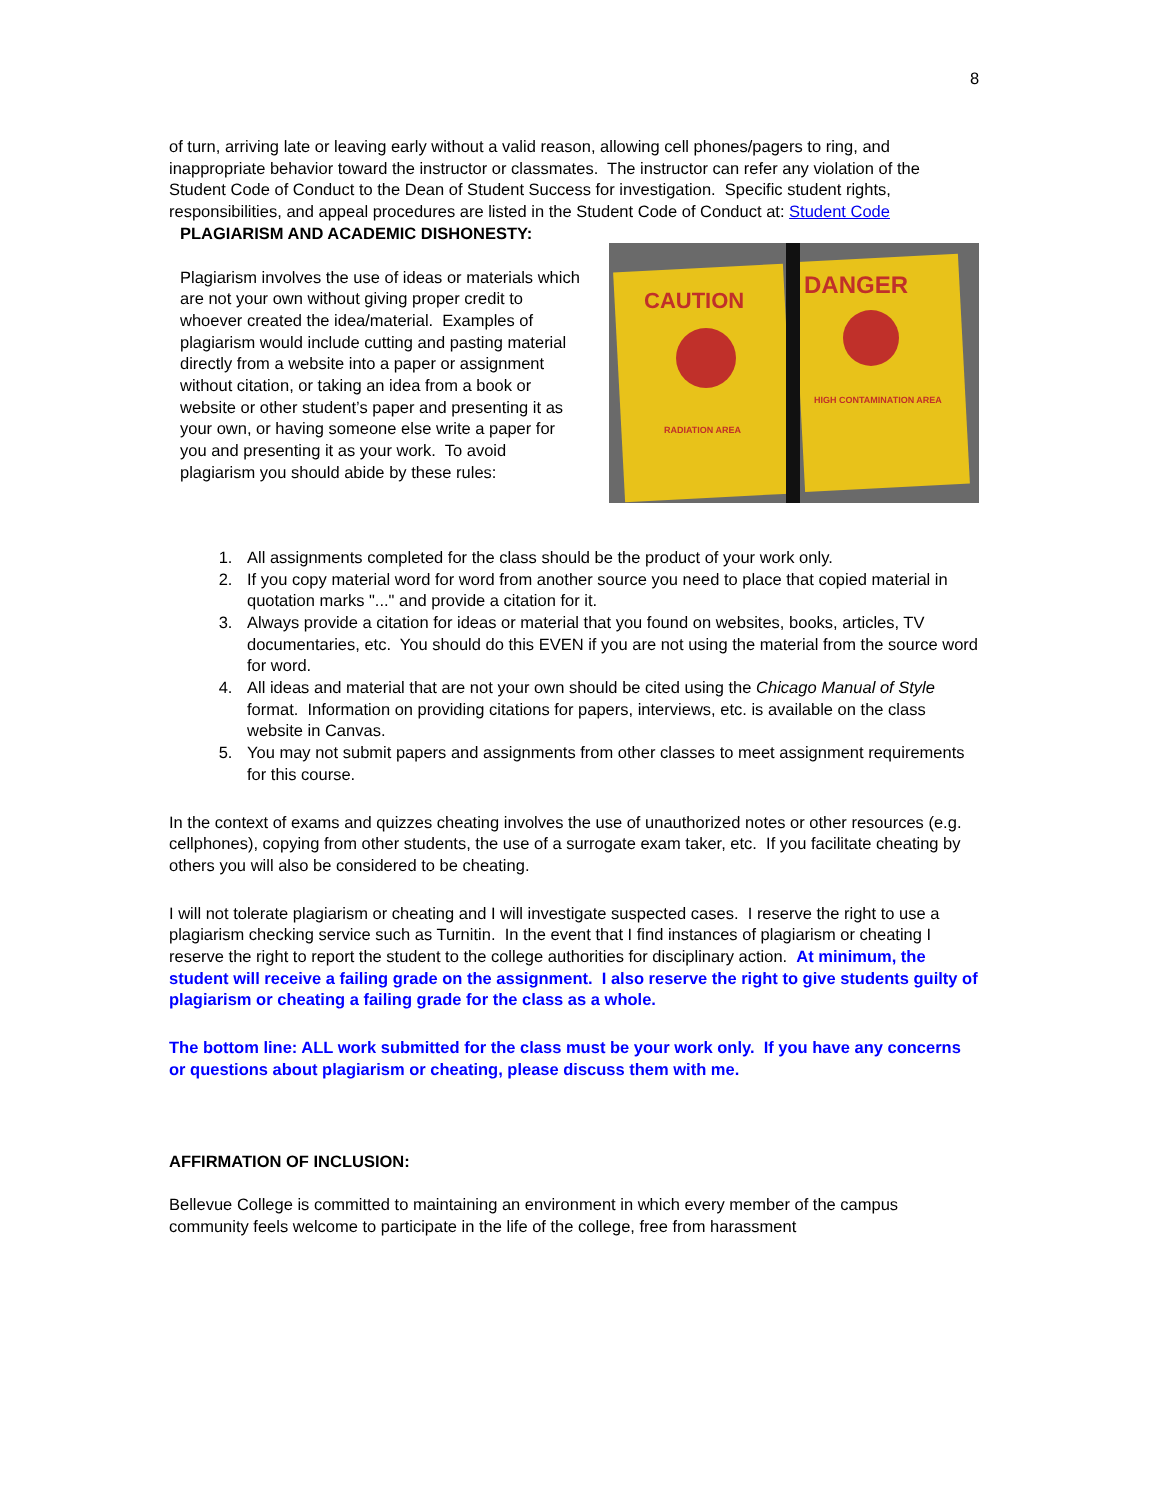8
of turn, arriving late or leaving early without a valid reason, allowing cell phones/pagers to ring, and inappropriate behavior toward the instructor or classmates. The instructor can refer any violation of the Student Code of Conduct to the Dean of Student Success for investigation. Specific student rights, responsibilities, and appeal procedures are listed in the Student Code of Conduct at: Student Code
PLAGIARISM AND ACADEMIC DISHONESTY:
Plagiarism involves the use of ideas or materials which are not your own without giving proper credit to whoever created the idea/material. Examples of plagiarism would include cutting and pasting material directly from a website into a paper or assignment without citation, or taking an idea from a book or website or other student’s paper and presenting it as your own, or having someone else write a paper for you and presenting it as your work. To avoid plagiarism you should abide by these rules:
CAUTION
DANGER
RADIATION AREA
HIGH CONTAMINATION AREA
1. All assignments completed for the class should be the product of your work only.
2. If you copy material word for word from another source you need to place that copied material in quotation marks "..." and provide a citation for it.
3. Always provide a citation for ideas or material that you found on websites, books, articles, TV documentaries, etc. You should do this EVEN if you are not using the material from the source word for word.
4. All ideas and material that are not your own should be cited using the Chicago Manual of Style format. Information on providing citations for papers, interviews, etc. is available on the class website in Canvas.
5. You may not submit papers and assignments from other classes to meet assignment requirements for this course.
In the context of exams and quizzes cheating involves the use of unauthorized notes or other resources (e.g. cellphones), copying from other students, the use of a surrogate exam taker, etc. If you facilitate cheating by others you will also be considered to be cheating.
I will not tolerate plagiarism or cheating and I will investigate suspected cases. I reserve the right to use a plagiarism checking service such as Turnitin. In the event that I find instances of plagiarism or cheating I reserve the right to report the student to the college authorities for disciplinary action. At minimum, the student will receive a failing grade on the assignment. I also reserve the right to give students guilty of plagiarism or cheating a failing grade for the class as a whole.
The bottom line: ALL work submitted for the class must be your work only. If you have any concerns or questions about plagiarism or cheating, please discuss them with me.
AFFIRMATION OF INCLUSION:
Bellevue College is committed to maintaining an environment in which every member of the campus community feels welcome to participate in the life of the college, free from harassment